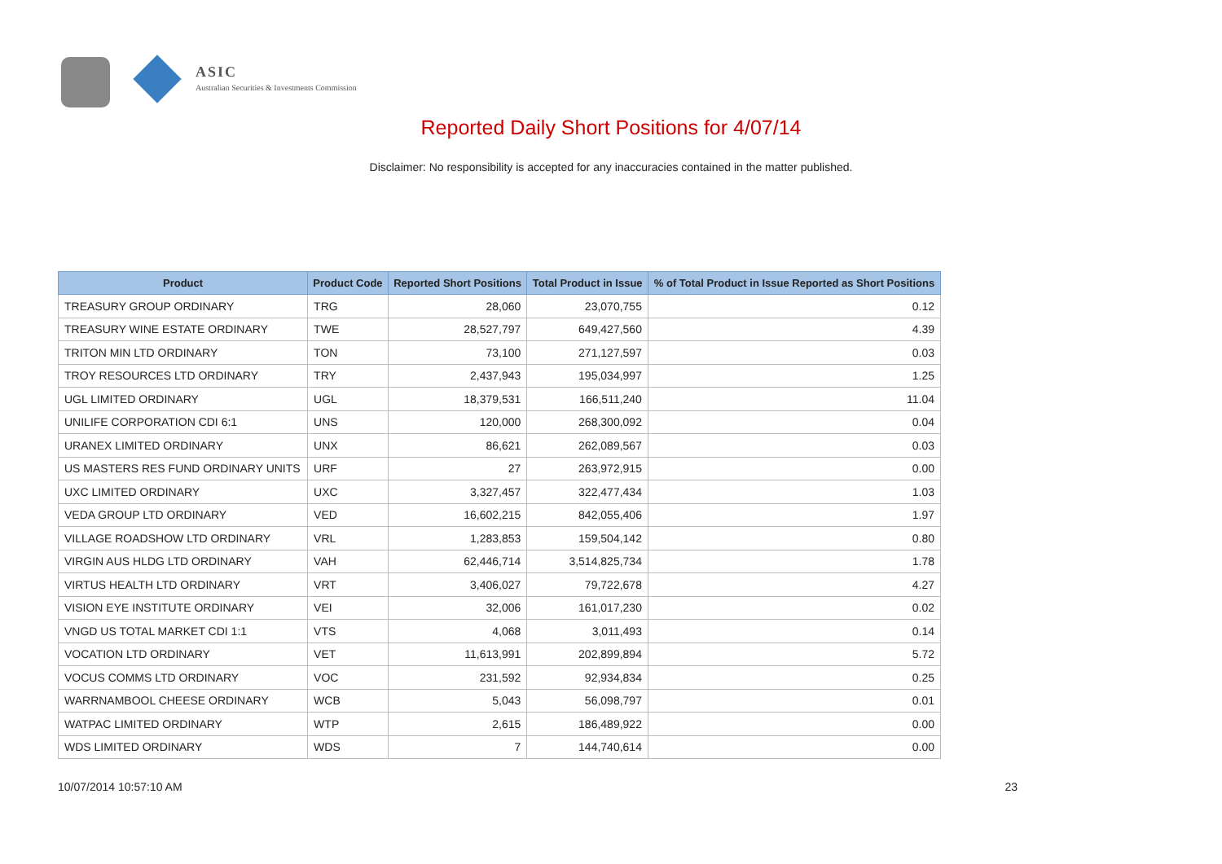ASIC
Australian Securities & Investments Commission
Reported Daily Short Positions for 4/07/14
Disclaimer: No responsibility is accepted for any inaccuracies contained in the matter published.
| Product | Product Code | Reported Short Positions | Total Product in Issue | % of Total Product in Issue Reported as Short Positions |
| --- | --- | --- | --- | --- |
| TREASURY GROUP ORDINARY | TRG | 28,060 | 23,070,755 | 0.12 |
| TREASURY WINE ESTATE ORDINARY | TWE | 28,527,797 | 649,427,560 | 4.39 |
| TRITON MIN LTD ORDINARY | TON | 73,100 | 271,127,597 | 0.03 |
| TROY RESOURCES LTD ORDINARY | TRY | 2,437,943 | 195,034,997 | 1.25 |
| UGL LIMITED ORDINARY | UGL | 18,379,531 | 166,511,240 | 11.04 |
| UNILIFE CORPORATION CDI 6:1 | UNS | 120,000 | 268,300,092 | 0.04 |
| URANEX LIMITED ORDINARY | UNX | 86,621 | 262,089,567 | 0.03 |
| US MASTERS RES FUND ORDINARY UNITS | URF | 27 | 263,972,915 | 0.00 |
| UXC LIMITED ORDINARY | UXC | 3,327,457 | 322,477,434 | 1.03 |
| VEDA GROUP LTD ORDINARY | VED | 16,602,215 | 842,055,406 | 1.97 |
| VILLAGE ROADSHOW LTD ORDINARY | VRL | 1,283,853 | 159,504,142 | 0.80 |
| VIRGIN AUS HLDG LTD ORDINARY | VAH | 62,446,714 | 3,514,825,734 | 1.78 |
| VIRTUS HEALTH LTD ORDINARY | VRT | 3,406,027 | 79,722,678 | 4.27 |
| VISION EYE INSTITUTE ORDINARY | VEI | 32,006 | 161,017,230 | 0.02 |
| VNGD US TOTAL MARKET CDI 1:1 | VTS | 4,068 | 3,011,493 | 0.14 |
| VOCATION LTD ORDINARY | VET | 11,613,991 | 202,899,894 | 5.72 |
| VOCUS COMMS LTD ORDINARY | VOC | 231,592 | 92,934,834 | 0.25 |
| WARRNAMBOOL CHEESE ORDINARY | WCB | 5,043 | 56,098,797 | 0.01 |
| WATPAC LIMITED ORDINARY | WTP | 2,615 | 186,489,922 | 0.00 |
| WDS LIMITED ORDINARY | WDS | 7 | 144,740,614 | 0.00 |
10/07/2014 10:57:10 AM 23